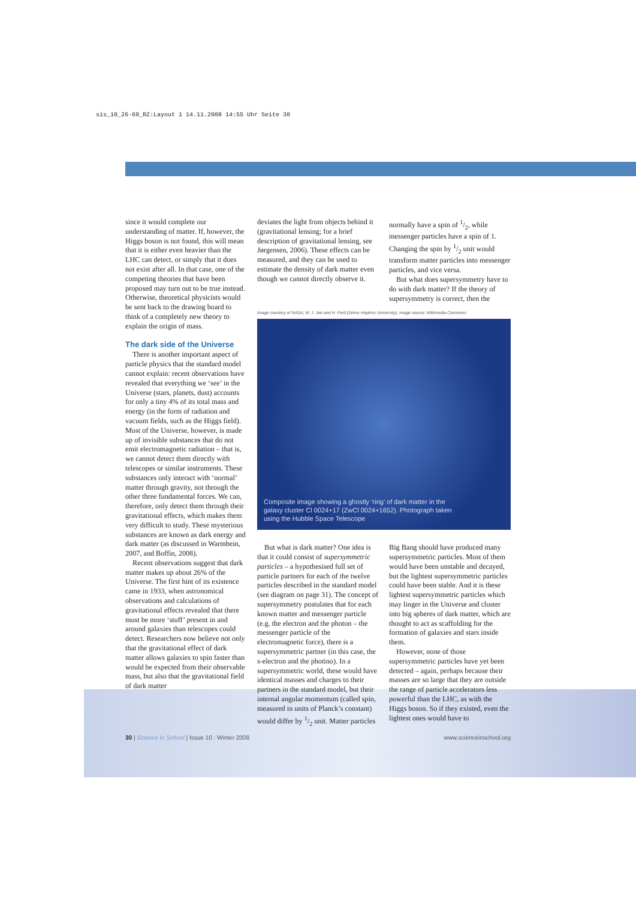sis_10_26-69_RZ:Layout 1 14.11.2008 14:55 Uhr Seite 30
since it would complete our understanding of matter. If, however, the Higgs boson is not found, this will mean that it is either even heavier than the LHC can detect, or simply that it does not exist after all. In that case, one of the competing theories that have been proposed may turn out to be true instead. Otherwise, theoretical physicists would be sent back to the drawing board to think of a completely new theory to explain the origin of mass.
The dark side of the Universe
There is another important aspect of particle physics that the standard model cannot explain: recent observations have revealed that everything we ‘see’ in the Universe (stars, planets, dust) accounts for only a tiny 4% of its total mass and energy (in the form of radiation and vacuum fields, such as the Higgs field). Most of the Universe, however, is made up of invisible substances that do not emit electromagnetic radiation – that is, we cannot detect them directly with telescopes or similar instruments. These substances only interact with ‘normal’ matter through gravity, not through the other three fundamental forces. We can, therefore, only detect them through their gravitational effects, which makes them very difficult to study. These mysterious substances are known as dark energy and dark matter (as discussed in Warmbein, 2007, and Boffin, 2008).
Recent observations suggest that dark matter makes up about 26% of the Universe. The first hint of its existence came in 1933, when astronomical observations and calculations of gravitational effects revealed that there must be more ‘stuff’ present in and around galaxies than telescopes could detect. Researchers now believe not only that the gravitational effect of dark matter allows galaxies to spin faster than would be expected from their observable mass, but also that the gravitational field of dark matter
deviates the light from objects behind it (gravitational lensing; for a brief description of gravitational lensing, see Jørgensen, 2006). These effects can be measured, and they can be used to estimate the density of dark matter even though we cannot directly observe it.
normally have a spin of 1/2, while messenger particles have a spin of 1. Changing the spin by 1/2 unit would transform matter particles into messenger particles, and vice versa.
But what does supersymmetry have to do with dark matter? If the theory of supersymmetry is correct, then the
Image courtesy of NASA, M. J. Jee and H. Ford (Johns Hopkins University); image source: Wikimedia Commons
Composite image showing a ghostly ‘ring’ of dark matter in the galaxy cluster Cl 0024+17 (ZwCl 0024+1652). Photograph taken using the Hubble Space Telescope
But what is dark matter? One idea is that it could consist of supersymmetric particles – a hypothesised full set of particle partners for each of the twelve particles described in the standard model (see diagram on page 31). The concept of supersymmetry postulates that for each known matter and messenger particle (e.g. the electron and the photon – the messenger particle of the electromagnetic force), there is a supersymmetric partner (in this case, the s-electron and the photino). In a supersymmetric world, these would have identical masses and charges to their partners in the standard model, but their internal angular momentum (called spin, measured in units of Planck’s constant) would differ by 1/2 unit. Matter particles
Big Bang should have produced many supersymmetric particles. Most of them would have been unstable and decayed, but the lightest supersymmetric particles could have been stable. And it is these lightest supersymmetric particles which may linger in the Universe and cluster into big spheres of dark matter, which are thought to act as scaffolding for the formation of galaxies and stars inside them.
However, none of those supersymmetric particles have yet been detected – again, perhaps because their masses are so large that they are outside the range of particle accelerators less powerful than the LHC, as with the Higgs boson. So if they existed, even the lightest ones would have to
30 | Science in School | Issue 10 : Winter 2008 www.scienceinschool.org